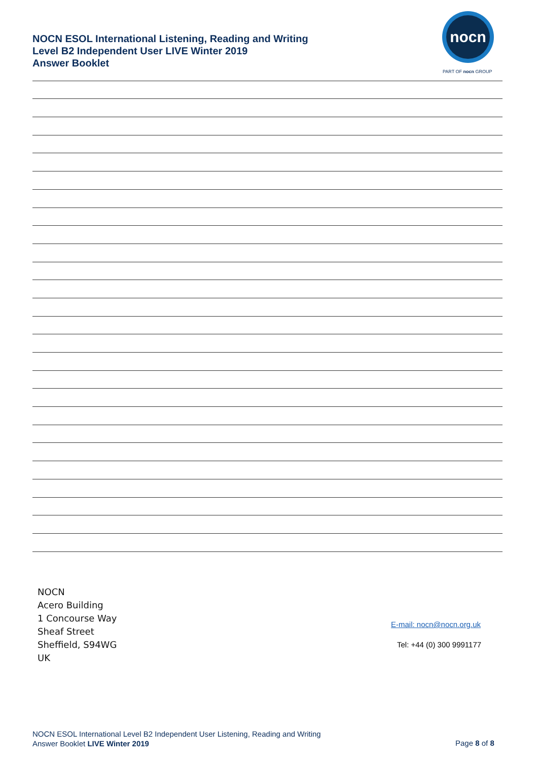NOCN ESOL International Listening, Reading and Writing
Level B2 Independent User LIVE Winter 2019
Answer Booklet
nocn
PART OF nocn GROUP
NOCN
Acero Building
1 Concourse Way
Sheaf Street
Sheffield, S94WG
UK
E-mail: nocn@nocn.org.uk
Tel: +44 (0) 300 9991177
NOCN ESOL International Level B2 Independent User Listening, Reading and Writing
Answer Booklet LIVE Winter 2019
Page 8 of 8